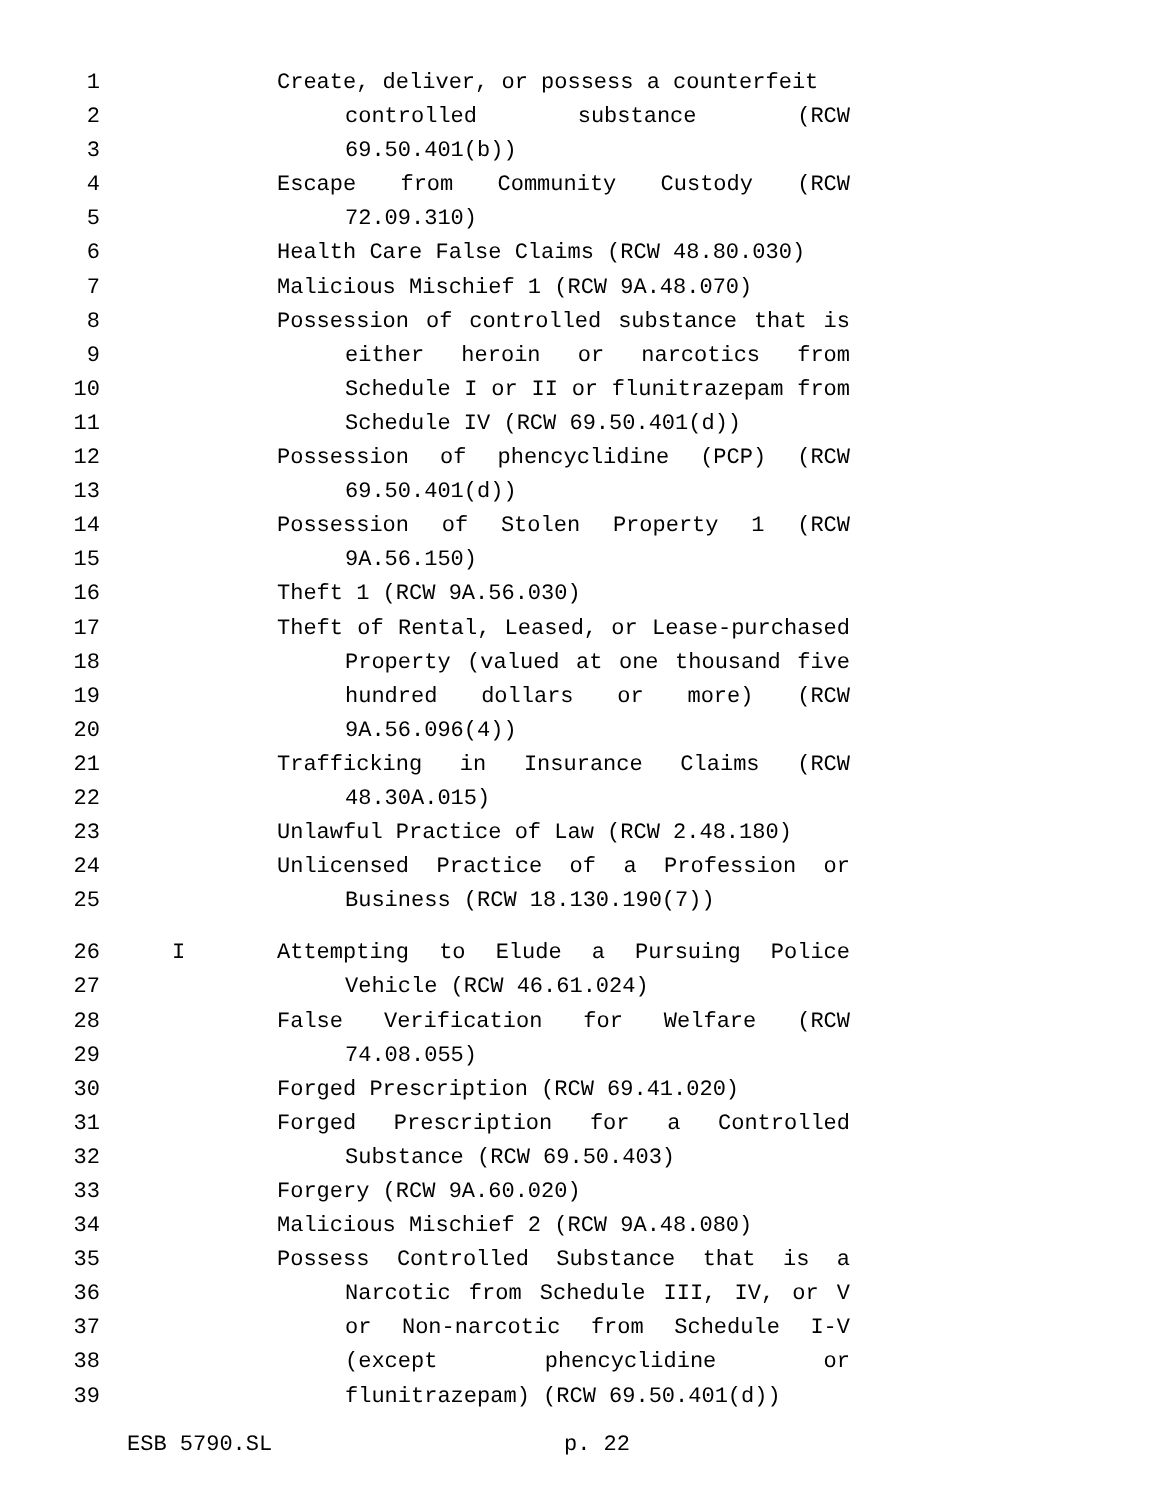1 Create, deliver, or possess a counterfeit
2 controlled substance (RCW
3 69.50.401(b))
4 Escape from Community Custody (RCW
5 72.09.310)
6 Health Care False Claims (RCW 48.80.030)
7 Malicious Mischief 1 (RCW 9A.48.070)
8 Possession of controlled substance that is
9 either heroin or narcotics from
10 Schedule I or II or flunitrazepam from
11 Schedule IV (RCW 69.50.401(d))
12 Possession of phencyclidine (PCP) (RCW
13 69.50.401(d))
14 Possession of Stolen Property 1 (RCW
15 9A.56.150)
16 Theft 1 (RCW 9A.56.030)
17 Theft of Rental, Leased, or Lease-purchased
18 Property (valued at one thousand five
19 hundred dollars or more) (RCW
20 9A.56.096(4))
21 Trafficking in Insurance Claims (RCW
22 48.30A.015)
23 Unlawful Practice of Law (RCW 2.48.180)
24 Unlicensed Practice of a Profession or
25 Business (RCW 18.130.190(7))
26 I Attempting to Elude a Pursuing Police
27 Vehicle (RCW 46.61.024)
28 False Verification for Welfare (RCW
29 74.08.055)
30 Forged Prescription (RCW 69.41.020)
31 Forged Prescription for a Controlled
32 Substance (RCW 69.50.403)
33 Forgery (RCW 9A.60.020)
34 Malicious Mischief 2 (RCW 9A.48.080)
35 Possess Controlled Substance that is a
36 Narcotic from Schedule III, IV, or V
37 or Non-narcotic from Schedule I-V
38 (except phencyclidine or
39 flunitrazepam) (RCW 69.50.401(d))
ESB 5790.SL p. 22